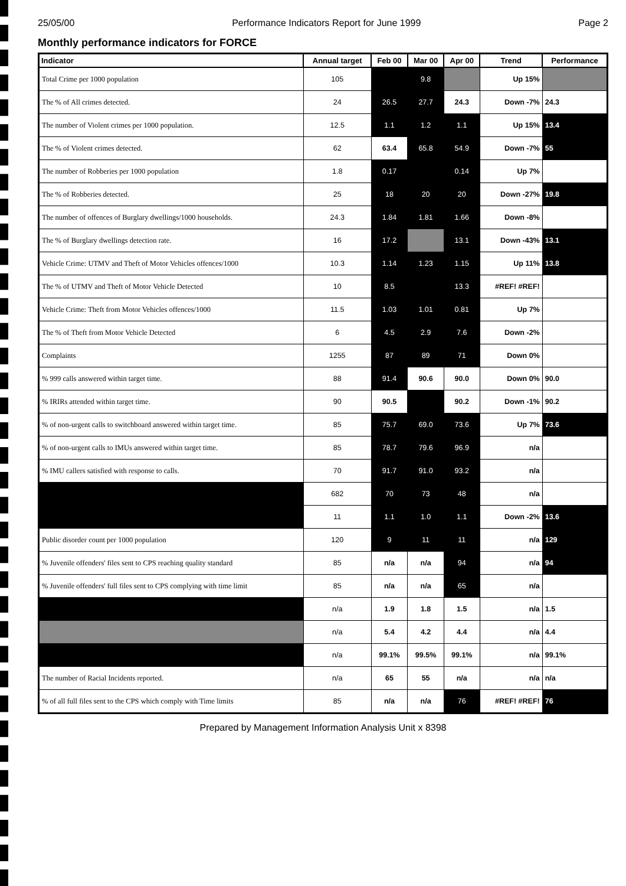25/05/00 Performance Indicators Report for June 1999 Page 2
Monthly performance indicators for FORCE
| Indicator | Annual target | Feb 00 | Mar 00 | Apr 00 | Trend | Performance |
| --- | --- | --- | --- | --- | --- | --- |
| Total Crime per 1000 population | 105 | | 9.8 | | Up 15% | |
| The % of All crimes detected. | 24 | 26.5 | 27.7 | 24.3 | Down -7% | 24.3 |
| The number of Violent crimes per 1000 population. | 12.5 | 1.1 | 1.2 | 1.1 | Up 15% | 13.4 |
| The % of Violent crimes detected. | 62 | 63.4 | 65.8 | 54.9 | Down -7% | 55 |
| The number of Robberies per 1000 population | 1.8 | 0.17 | | 0.14 | Up 7% | |
| The % of Robberies detected. | 25 | 18 | 20 | 20 | Down -27% | 19.8 |
| The number of offences of Burglary dwellings/1000 households. | 24.3 | 1.84 | 1.81 | 1.66 | Down -8% | |
| The % of Burglary dwellings detection rate. | 16 | 17.2 | | 13.1 | Down -43% | 13.1 |
| Vehicle Crime: UTMV and Theft of Motor Vehicles offences/1000 | 10.3 | 1.14 | 1.23 | 1.15 | Up 11% | 13.8 |
| The % of UTMV and Theft of Motor Vehicle Detected | 10 | 8.5 | | 13.3 | #REF! #REF! | |
| Vehicle Crime: Theft from Motor Vehicles offences/1000 | 11.5 | 1.03 | 1.01 | 0.81 | Up 7% | |
| The % of Theft from Motor Vehicle Detected | 6 | 4.5 | 2.9 | 7.6 | Down -2% | |
| Complaints | 1255 | 87 | 89 | 71 | Down 0% | |
| % 999 calls answered within target time. | 88 | 91.4 | 90.6 | 90.0 | Down 0% | 90.0 |
| % IRIRs attended within target time. | 90 | 90.5 | | 90.2 | Down -1% | 90.2 |
| % of non-urgent calls to switchboard answered within target time. | 85 | 75.7 | 69.0 | 73.6 | Up 7% | 73.6 |
| % of non-urgent calls to IMUs answered within target time. | 85 | 78.7 | 79.6 | 96.9 | n/a | |
| % IMU callers satisfied with response to calls. | 70 | 91.7 | 91.0 | 93.2 | n/a | |
| | 682 | 70 | 73 | 48 | n/a | |
| | 11 | 1.1 | 1.0 | 1.1 | Down -2% | 13.6 |
| Public disorder count per 1000 population | 120 | 9 | 11 | 11 | n/a | 129 |
| % Juvenile offenders' files sent to CPS reaching quality standard | 85 | n/a | n/a | 94 | n/a | 94 |
| % Juvenile offenders' full files sent to CPS complying with time limit | 85 | n/a | n/a | 65 | n/a | |
| | n/a | 1.9 | 1.8 | 1.5 | n/a | 1.5 |
| | n/a | 5.4 | 4.2 | 4.4 | n/a | 4.4 |
| | n/a | 99.1% | 99.5% | 99.1% | n/a | 99.1% |
| The number of Racial Incidents reported. | n/a | 65 | 55 | n/a | n/a | n/a |
| % of all full files sent to the CPS which comply with Time limits | 85 | n/a | n/a | 76 | #REF! #REF! | 76 |
Prepared by Management Information Analysis Unit x 8398